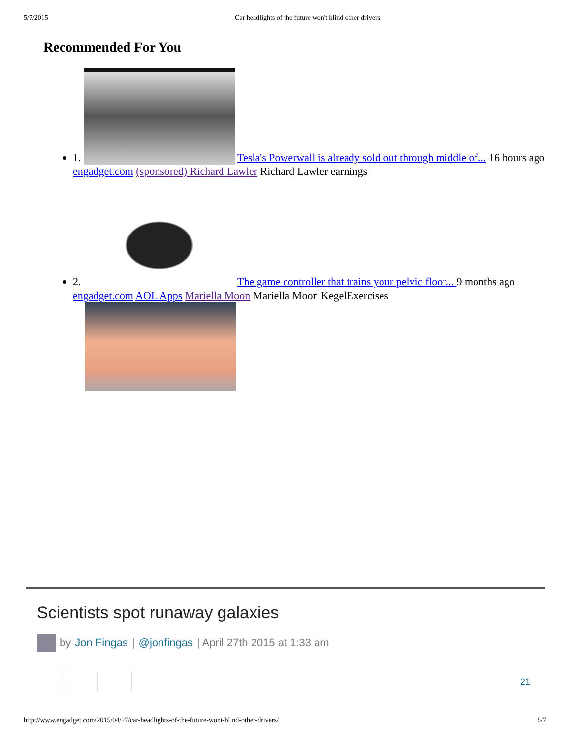5/7/2015 Car headlights of the future won't blind other drivers
Recommended For You
1. Tesla's Powerwall is already sold out through middle of... 16 hours ago engadget.com (sponsored) Richard Lawler Richard Lawler earnings
2. The game controller that trains your pelvic floor... 9 months ago engadget.com AOL Apps Mariella Moon Mariella Moon KegelExercises
Scientists spot runaway galaxies
by Jon Fingas | @jonfingas | April 27th 2015 at 1:33 am
21
http://www.engadget.com/2015/04/27/car-headlights-of-the-future-wont-blind-other-drivers/ 5/7